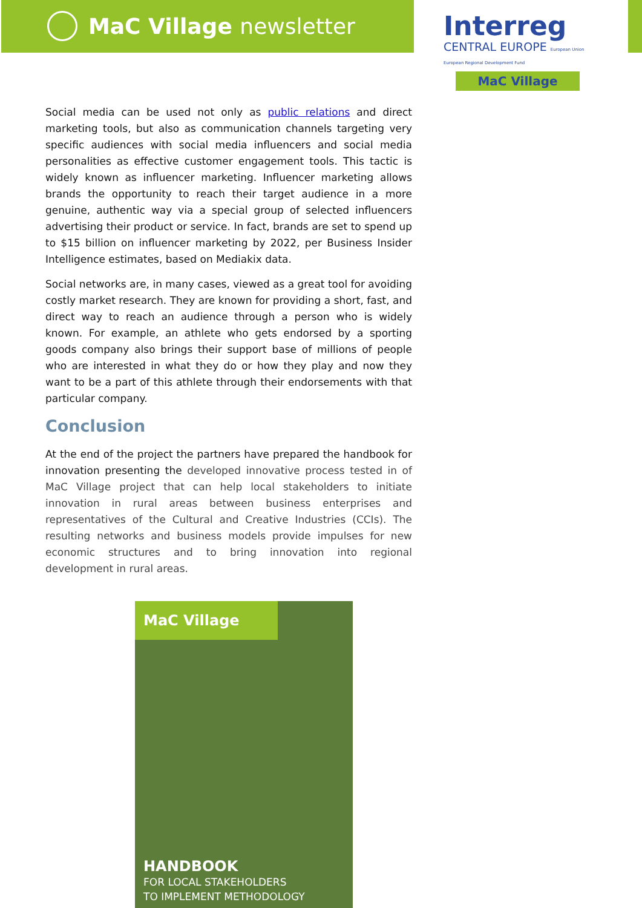MaC Village newsletter
Interreg
CENTRAL EUROPE European Union European Regional Development Fund
MaC Village
Social media can be used not only as public relations and direct marketing tools, but also as communication channels targeting very specific audiences with social media influencers and social media personalities as effective customer engagement tools. This tactic is widely known as influencer marketing. Influencer marketing allows brands the opportunity to reach their target audience in a more genuine, authentic way via a special group of selected influencers advertising their product or service. In fact, brands are set to spend up to $15 billion on influencer marketing by 2022, per Business Insider Intelligence estimates, based on Mediakix data.
Social networks are, in many cases, viewed as a great tool for avoiding costly market research. They are known for providing a short, fast, and direct way to reach an audience through a person who is widely known. For example, an athlete who gets endorsed by a sporting goods company also brings their support base of millions of people who are interested in what they do or how they play and now they want to be a part of this athlete through their endorsements with that particular company.
Conclusion
At the end of the project the partners have prepared the handbook for innovation presenting the developed innovative process tested in of MaC Village project that can help local stakeholders to initiate innovation in rural areas between business enterprises and representatives of the Cultural and Creative Industries (CCIs). The resulting networks and business models provide impulses for new economic structures and to bring innovation into regional development in rural areas.
MaC Village
HANDBOOK
FOR LOCAL STAKEHOLDERS
TO IMPLEMENT METHODOLOGY